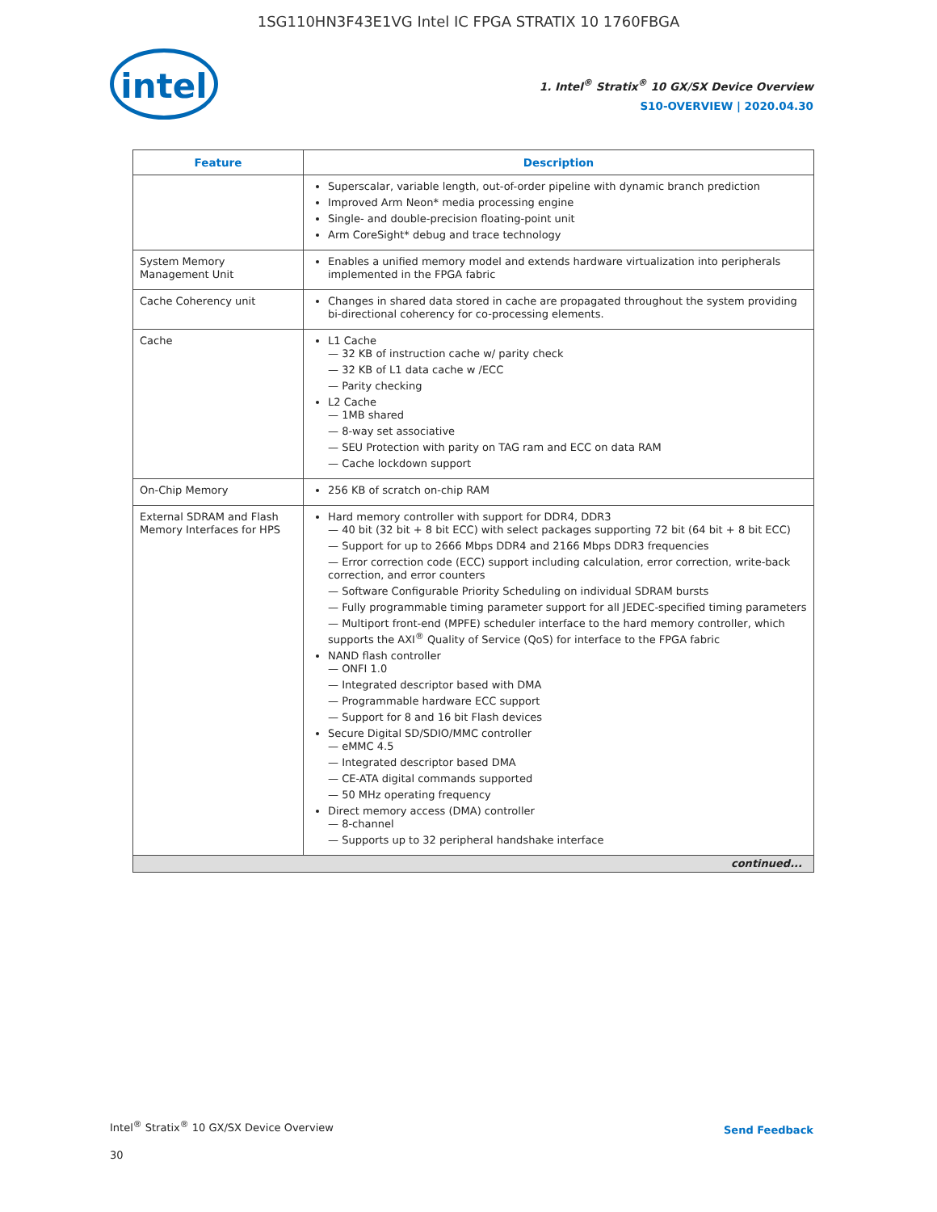1SG110HN3F43E1VG Intel IC FPGA STRATIX 10 1760FBGA
intel
1. Intel<sup>®</sup> Stratix<sup>®</sup> 10 GX/SX Device Overview
S10-OVERVIEW | 2020.04.30
| Feature | Description |
| --- | --- |
| | Superscalar, variable length, out-of-order pipeline with dynamic branch prediction Improved Arm Neon* media processing engine Single- and double-precision floating-point unit Arm CoreSight* debug and trace technology |
| System Memory Management Unit | Enables a unified memory model and extends hardware virtualization into peripherals implemented in the FPGA fabric |
| Cache Coherency unit | Changes in shared data stored in cache are propagated throughout the system providing bi-directional coherency for co-processing elements. |
| Cache | L1 Cache 32 KB of instruction cache w/ parity check 32 KB of L1 data cache w /ECC Parity checking L2 Cache 1MB shared 8-way set associative SEU Protection with parity on TAG ram and ECC on data RAM Cache lockdown support |
| On-Chip Memory | 256 KB of scratch on-chip RAM |
| External SDRAM and Flash Memory Interfaces for HPS | Hard memory controller with support for DDR4, DDR3 40 bit (32 bit + 8 bit ECC) with select packages supporting 72 bit (64 bit + 8 bit ECC) Support for up to 2666 Mbps DDR4 and 2166 Mbps DDR3 frequencies Error correction code (ECC) support including calculation, error correction, write-back correction, and error counters Software Configurable Priority Scheduling on individual SDRAM bursts Fully programmable timing parameter support for all JEDEC-specified timing parameters Multiport front-end (MPFE) scheduler interface to the hard memory controller, which supports the AXI<sup>®</sup> Quality of Service (QoS) for interface to the FPGA fabric NAND flash controller ONFI 1.0 Integrated descriptor based with DMA Programmable hardware ECC support Support for 8 and 16 bit Flash devices Secure Digital SD/SDIO/MMC controller eMMC 4.5 Integrated descriptor based DMA CE-ATA digital commands supported 50 MHz operating frequency Direct memory access (DMA) controller 8-channel Supports up to 32 peripheral handshake interface |
| continued... | |
Intel<sup>®</sup> Stratix<sup>®</sup> 10 GX/SX Device Overview
30
Send Feedback